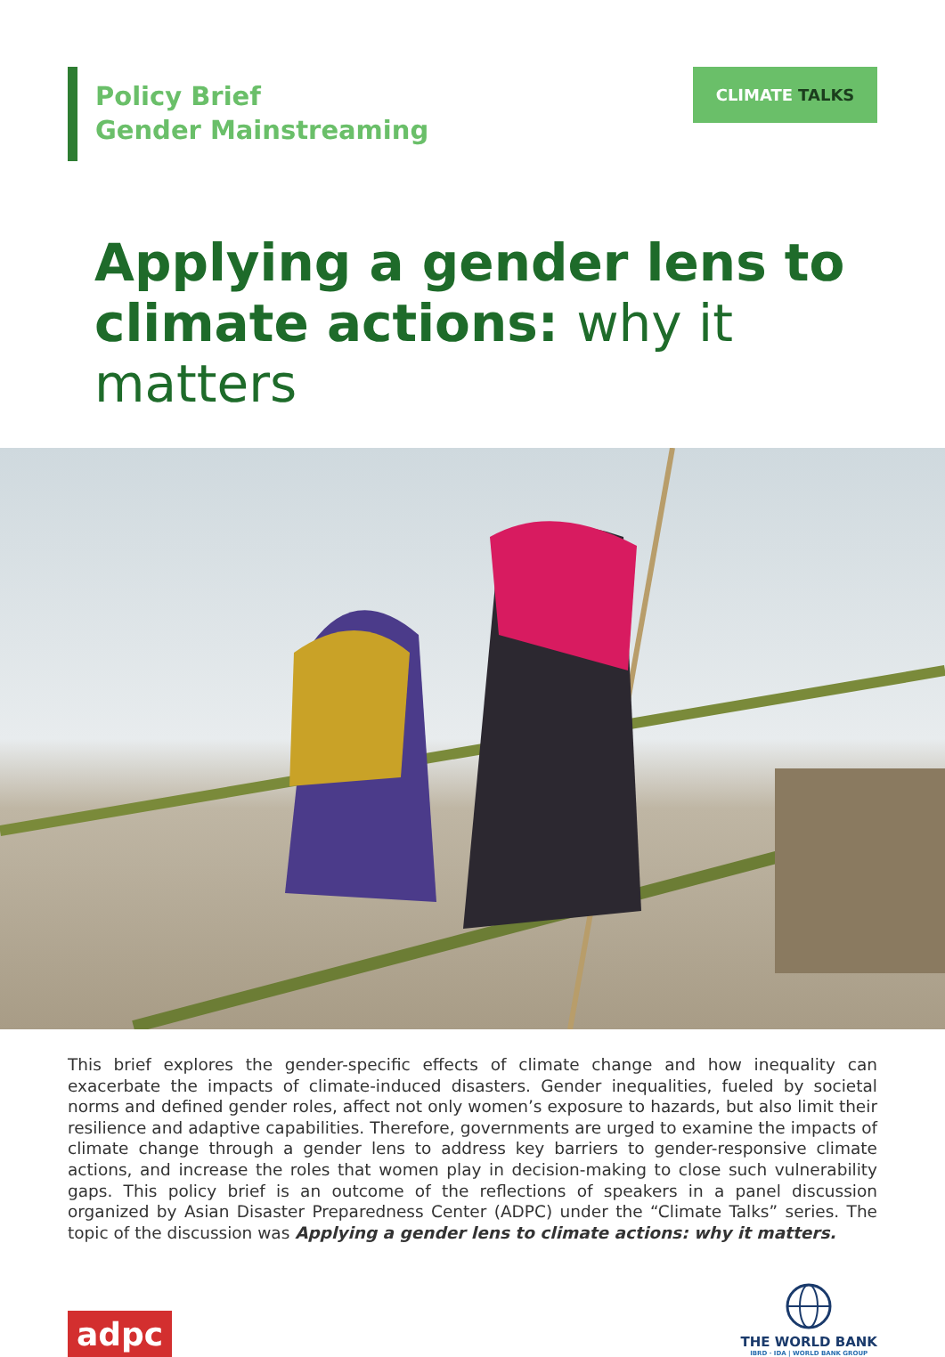Policy Brief
Gender Mainstreaming
CLIMATE TALKS
Applying a gender lens to climate actions: why it matters
This brief explores the gender-specific effects of climate change and how inequality can exacerbate the impacts of climate-induced disasters. Gender inequalities, fueled by societal norms and defined gender roles, affect not only women’s exposure to hazards, but also limit their resilience and adaptive capabilities. Therefore, governments are urged to examine the impacts of climate change through a gender lens to address key barriers to gender-responsive climate actions, and increase the roles that women play in decision-making to close such vulnerability gaps. This policy brief is an outcome of the reflections of speakers in a panel discussion organized by Asian Disaster Preparedness Center (ADPC) under the “Climate Talks” series. The topic of the discussion was Applying a gender lens to climate actions: why it matters.
adpc
THE WORLD BANK
IBRD · IDA | WORLD BANK GROUP